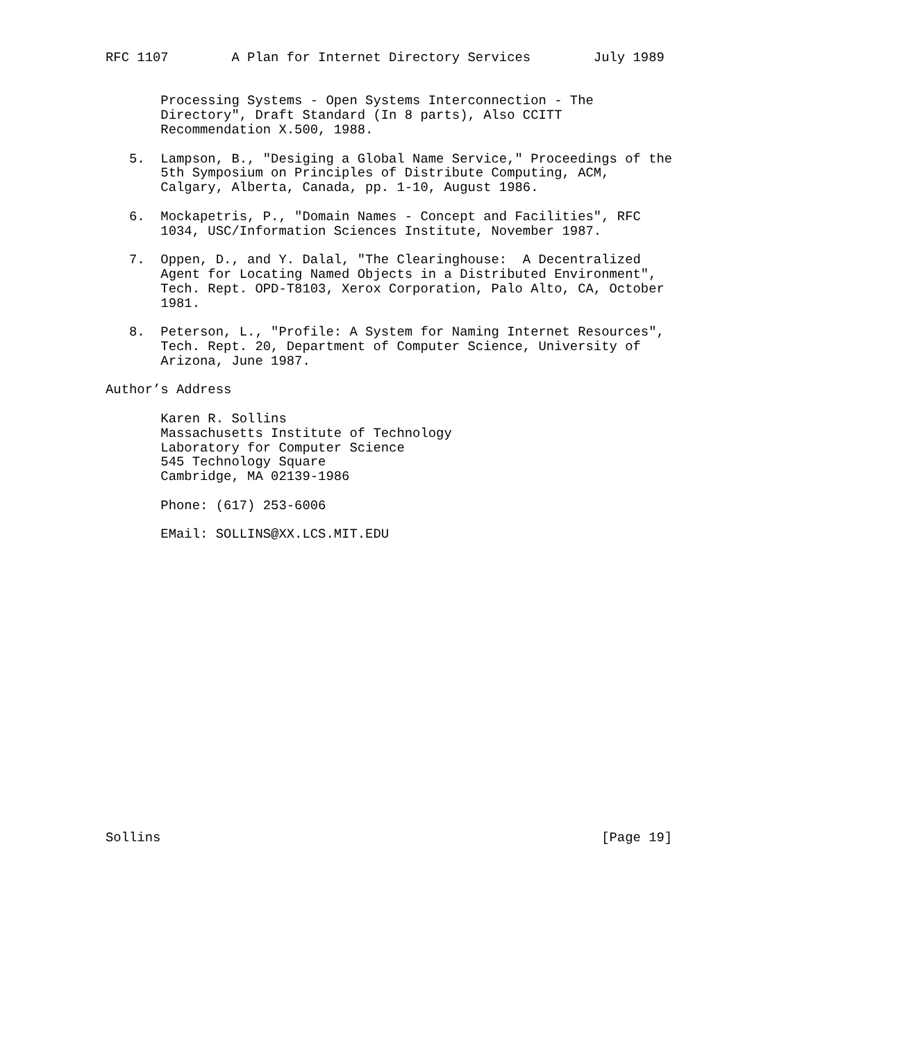RFC 1107        A Plan for Internet Directory Services        July 1989


       Processing Systems - Open Systems Interconnection - The
       Directory", Draft Standard (In 8 parts), Also CCITT
       Recommendation X.500, 1988.

   5.  Lampson, B., "Desiging a Global Name Service," Proceedings of the
       5th Symposium on Principles of Distribute Computing, ACM,
       Calgary, Alberta, Canada, pp. 1-10, August 1986.

   6.  Mockapetris, P., "Domain Names - Concept and Facilities", RFC
       1034, USC/Information Sciences Institute, November 1987.

   7.  Oppen, D., and Y. Dalal, "The Clearinghouse:  A Decentralized
       Agent for Locating Named Objects in a Distributed Environment",
       Tech. Rept. OPD-T8103, Xerox Corporation, Palo Alto, CA, October
       1981.

   8.  Peterson, L., "Profile: A System for Naming Internet Resources",
       Tech. Rept. 20, Department of Computer Science, University of
       Arizona, June 1987.

Author’s Address

       Karen R. Sollins
       Massachusetts Institute of Technology
       Laboratory for Computer Science
       545 Technology Square
       Cambridge, MA 02139-1986

       Phone: (617) 253-6006

       EMail: SOLLINS@XX.LCS.MIT.EDU




















Sollins                                                        [Page 19]